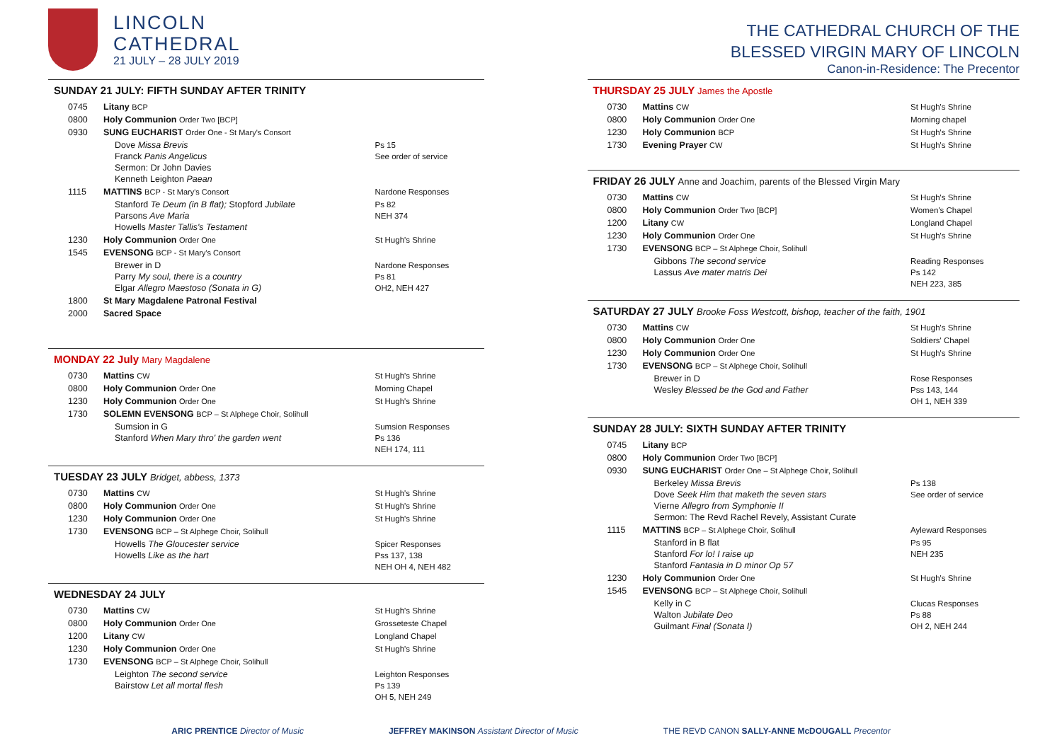LINCOLN
CATHEDRAL
21 JULY – 28 JULY 2019
SUNDAY 21 JULY: FIFTH SUNDAY AFTER TRINITY
| 0745 | Litany BCP | |
| 0800 | Holy Communion Order Two [BCP] | |
| 0930 | SUNG EUCHARIST Order One - St Mary's Consort | |
| | Dove Missa Brevis Franck Panis Angelicus Sermon: Dr John Davies Kenneth Leighton Paean | Ps 15 See order of service |
| 1115 | MATTINS BCP - St Mary's Consort | Nardone Responses |
| | Stanford Te Deum (in B flat); Stopford Jubilate Parsons Ave Maria Howells Master Tallis's Testament | Ps 82 NEH 374 |
| 1230 | Holy Communion Order One | St Hugh's Shrine |
| 1545 | EVENSONG BCP - St Mary's Consort | |
| | Brewer in D Parry My soul, there is a country Elgar Allegro Maestoso (Sonata in G) | Nardone Responses Ps 81 OH2, NEH 427 |
| 1800 | St Mary Magdalene Patronal Festival | |
| 2000 | Sacred Space | |
MONDAY 22 July Mary Magdalene
| 0730 | Mattins CW | St Hugh's Shrine |
| 0800 | Holy Communion Order One | Morning Chapel |
| 1230 | Holy Communion Order One | St Hugh's Shrine |
| 1730 | SOLEMN EVENSONG BCP – St Alphege Choir, Solihull | |
| | Sumsion in G Stanford When Mary thro' the garden went | Sumsion Responses Ps 136 NEH 174, 111 |
TUESDAY 23 JULY Bridget, abbess, 1373
| 0730 | Mattins CW | St Hugh's Shrine |
| 0800 | Holy Communion Order One | St Hugh's Shrine |
| 1230 | Holy Communion Order One | St Hugh's Shrine |
| 1730 | EVENSONG BCP – St Alphege Choir, Solihull | |
| | Howells The Gloucester service Howells Like as the hart | Spicer Responses Pss 137, 138 NEH OH 4, NEH 482 |
WEDNESDAY 24 JULY
| 0730 | Mattins CW | St Hugh's Shrine |
| 0800 | Holy Communion Order One | Grosseteste Chapel |
| 1200 | Litany CW | Longland Chapel |
| 1230 | Holy Communion Order One | St Hugh's Shrine |
| 1730 | EVENSONG BCP – St Alphege Choir, Solihull | |
| | Leighton The second service Bairstow Let all mortal flesh | Leighton Responses Ps 139 OH 5, NEH 249 |
THE CATHEDRAL CHURCH OF THE
BLESSED VIRGIN MARY OF LINCOLN
Canon-in-Residence: The Precentor
THURSDAY 25 JULY James the Apostle
| 0730 | Mattins CW | St Hugh's Shrine |
| 0800 | Holy Communion Order One | Morning chapel |
| 1230 | Holy Communion BCP | St Hugh's Shrine |
| 1730 | Evening Prayer CW | St Hugh's Shrine |
FRIDAY 26 JULY Anne and Joachim, parents of the Blessed Virgin Mary
| 0730 | Mattins CW | St Hugh's Shrine |
| 0800 | Holy Communion Order Two [BCP] | Women's Chapel |
| 1200 | Litany CW | Longland Chapel |
| 1230 | Holy Communion Order One | St Hugh's Shrine |
| 1730 | EVENSONG BCP – St Alphege Choir, Solihull | |
| | Gibbons The second service Lassus Ave mater matris Dei | Reading Responses Ps 142 NEH 223, 385 |
SATURDAY 27 JULY Brooke Foss Westcott, bishop, teacher of the faith, 1901
| 0730 | Mattins CW | St Hugh's Shrine |
| 0800 | Holy Communion Order One | Soldiers' Chapel |
| 1230 | Holy Communion Order One | St Hugh's Shrine |
| 1730 | EVENSONG BCP – St Alphege Choir, Solihull | |
| | Brewer in D Wesley Blessed be the God and Father | Rose Responses Pss 143, 144 OH 1, NEH 339 |
SUNDAY 28 JULY: SIXTH SUNDAY AFTER TRINITY
| 0745 | Litany BCP | |
| 0800 | Holy Communion Order Two [BCP] | |
| 0930 | SUNG EUCHARIST Order One – St Alphege Choir, Solihull | |
| | Berkeley Missa Brevis Dove Seek Him that maketh the seven stars Vierne Allegro from Symphonie II Sermon: The Revd Rachel Revely, Assistant Curate | Ps 138 See order of service |
| 1115 | MATTINS BCP – St Alphege Choir, Solihull | Ayleward Responses |
| | Stanford in B flat Stanford For lo! I raise up Stanford Fantasia in D minor Op 57 | Ps 95 NEH 235 |
| 1230 | Holy Communion Order One | St Hugh's Shrine |
| 1545 | EVENSONG BCP – St Alphege Choir, Solihull | |
| | Kelly in C Walton Jubilate Deo Guilmant Final (Sonata I) | Clucas Responses Ps 88 OH 2, NEH 244 |
ARIC PRENTICE Director of Music
JEFFREY MAKINSON Assistant Director of Music
THE REVD CANON SALLY-ANNE McDOUGALL Precentor